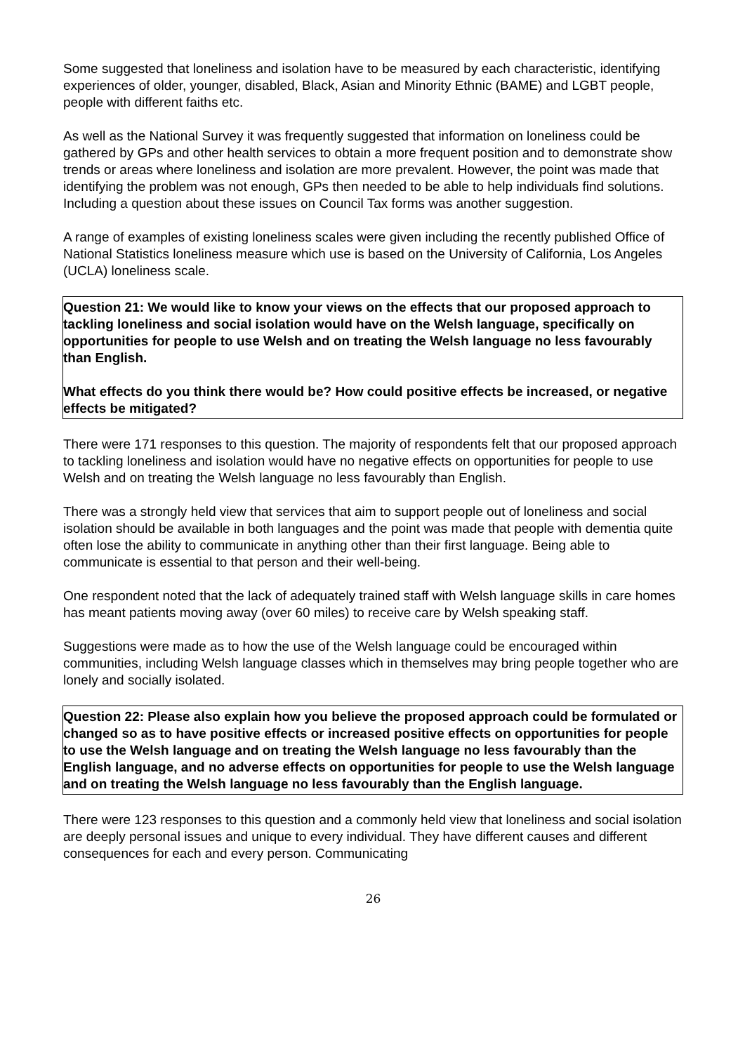Some suggested that loneliness and isolation have to be measured by each characteristic, identifying experiences of older, younger, disabled, Black, Asian and Minority Ethnic (BAME) and LGBT people, people with different faiths etc.
As well as the National Survey it was frequently suggested that information on loneliness could be gathered by GPs and other health services to obtain a more frequent position and to demonstrate show trends or areas where loneliness and isolation are more prevalent. However, the point was made that identifying the problem was not enough, GPs then needed to be able to help individuals find solutions. Including a question about these issues on Council Tax forms was another suggestion.
A range of examples of existing loneliness scales were given including the recently published Office of National Statistics loneliness measure which use is based on the University of California, Los Angeles (UCLA) loneliness scale.
Question 21: We would like to know your views on the effects that our proposed approach to tackling loneliness and social isolation would have on the Welsh language, specifically on opportunities for people to use Welsh and on treating the Welsh language no less favourably than English.
What effects do you think there would be? How could positive effects be increased, or negative effects be mitigated?
There were 171 responses to this question. The majority of respondents felt that our proposed approach to tackling loneliness and isolation would have no negative effects on opportunities for people to use Welsh and on treating the Welsh language no less favourably than English.
There was a strongly held view that services that aim to support people out of loneliness and social isolation should be available in both languages and the point was made that people with dementia quite often lose the ability to communicate in anything other than their first language. Being able to communicate is essential to that person and their well-being.
One respondent noted that the lack of adequately trained staff with Welsh language skills in care homes has meant patients moving away (over 60 miles) to receive care by Welsh speaking staff.
Suggestions were made as to how the use of the Welsh language could be encouraged within communities, including Welsh language classes which in themselves may bring people together who are lonely and socially isolated.
Question 22: Please also explain how you believe the proposed approach could be formulated or changed so as to have positive effects or increased positive effects on opportunities for people to use the Welsh language and on treating the Welsh language no less favourably than the English language, and no adverse effects on opportunities for people to use the Welsh language and on treating the Welsh language no less favourably than the English language.
There were 123 responses to this question and a commonly held view that loneliness and social isolation are deeply personal issues and unique to every individual. They have different causes and different consequences for each and every person. Communicating
26